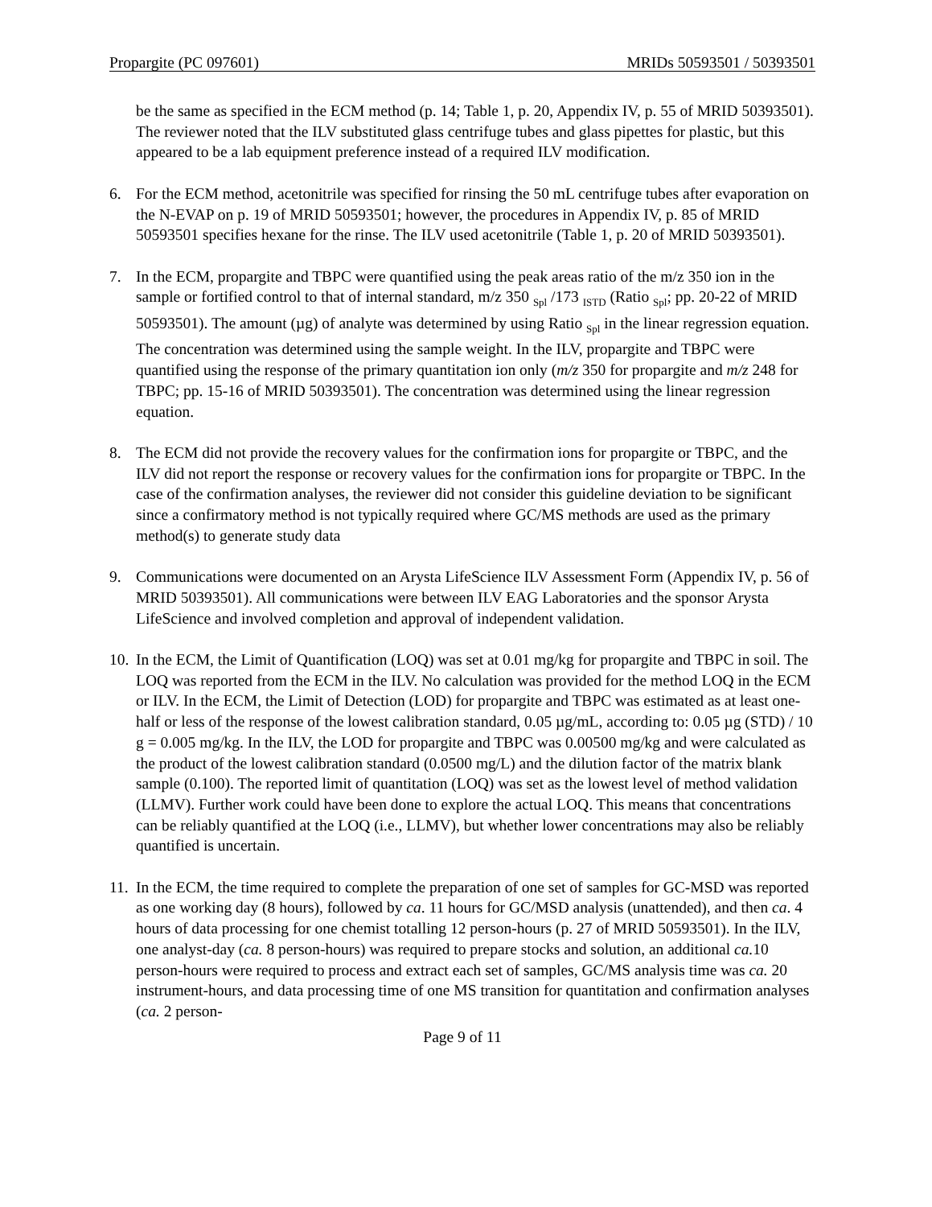Propargite (PC 097601) MRIDs 50593501 / 50393501
be the same as specified in the ECM method (p. 14; Table 1, p. 20, Appendix IV, p. 55 of MRID 50393501). The reviewer noted that the ILV substituted glass centrifuge tubes and glass pipettes for plastic, but this appeared to be a lab equipment preference instead of a required ILV modification.
6. For the ECM method, acetonitrile was specified for rinsing the 50 mL centrifuge tubes after evaporation on the N-EVAP on p. 19 of MRID 50593501; however, the procedures in Appendix IV, p. 85 of MRID 50593501 specifies hexane for the rinse. The ILV used acetonitrile (Table 1, p. 20 of MRID 50393501).
7. In the ECM, propargite and TBPC were quantified using the peak areas ratio of the m/z 350 ion in the sample or fortified control to that of internal standard, m/z 350 <sub>Spl</sub> /173 <sub>ISTD</sub> (Ratio <sub>Spl</sub>; pp. 20-22 of MRID 50593501). The amount (µg) of analyte was determined by using Ratio <sub>Spl</sub> in the linear regression equation. The concentration was determined using the sample weight. In the ILV, propargite and TBPC were quantified using the response of the primary quantitation ion only (m/z 350 for propargite and m/z 248 for TBPC; pp. 15-16 of MRID 50393501). The concentration was determined using the linear regression equation.
8. The ECM did not provide the recovery values for the confirmation ions for propargite or TBPC, and the ILV did not report the response or recovery values for the confirmation ions for propargite or TBPC. In the case of the confirmation analyses, the reviewer did not consider this guideline deviation to be significant since a confirmatory method is not typically required where GC/MS methods are used as the primary method(s) to generate study data
9. Communications were documented on an Arysta LifeScience ILV Assessment Form (Appendix IV, p. 56 of MRID 50393501). All communications were between ILV EAG Laboratories and the sponsor Arysta LifeScience and involved completion and approval of independent validation.
10. In the ECM, the Limit of Quantification (LOQ) was set at 0.01 mg/kg for propargite and TBPC in soil. The LOQ was reported from the ECM in the ILV. No calculation was provided for the method LOQ in the ECM or ILV. In the ECM, the Limit of Detection (LOD) for propargite and TBPC was estimated as at least one-half or less of the response of the lowest calibration standard, 0.05 µg/mL, according to: 0.05 µg (STD) / 10 g = 0.005 mg/kg. In the ILV, the LOD for propargite and TBPC was 0.00500 mg/kg and were calculated as the product of the lowest calibration standard (0.0500 mg/L) and the dilution factor of the matrix blank sample (0.100). The reported limit of quantitation (LOQ) was set as the lowest level of method validation (LLMV). Further work could have been done to explore the actual LOQ. This means that concentrations can be reliably quantified at the LOQ (i.e., LLMV), but whether lower concentrations may also be reliably quantified is uncertain.
11. In the ECM, the time required to complete the preparation of one set of samples for GC-MSD was reported as one working day (8 hours), followed by ca. 11 hours for GC/MSD analysis (unattended), and then ca. 4 hours of data processing for one chemist totalling 12 person-hours (p. 27 of MRID 50593501). In the ILV, one analyst-day (ca. 8 person-hours) was required to prepare stocks and solution, an additional ca. 10 person-hours were required to process and extract each set of samples, GC/MS analysis time was ca. 20 instrument-hours, and data processing time of one MS transition for quantitation and confirmation analyses (ca. 2 person-
Page 9 of 11